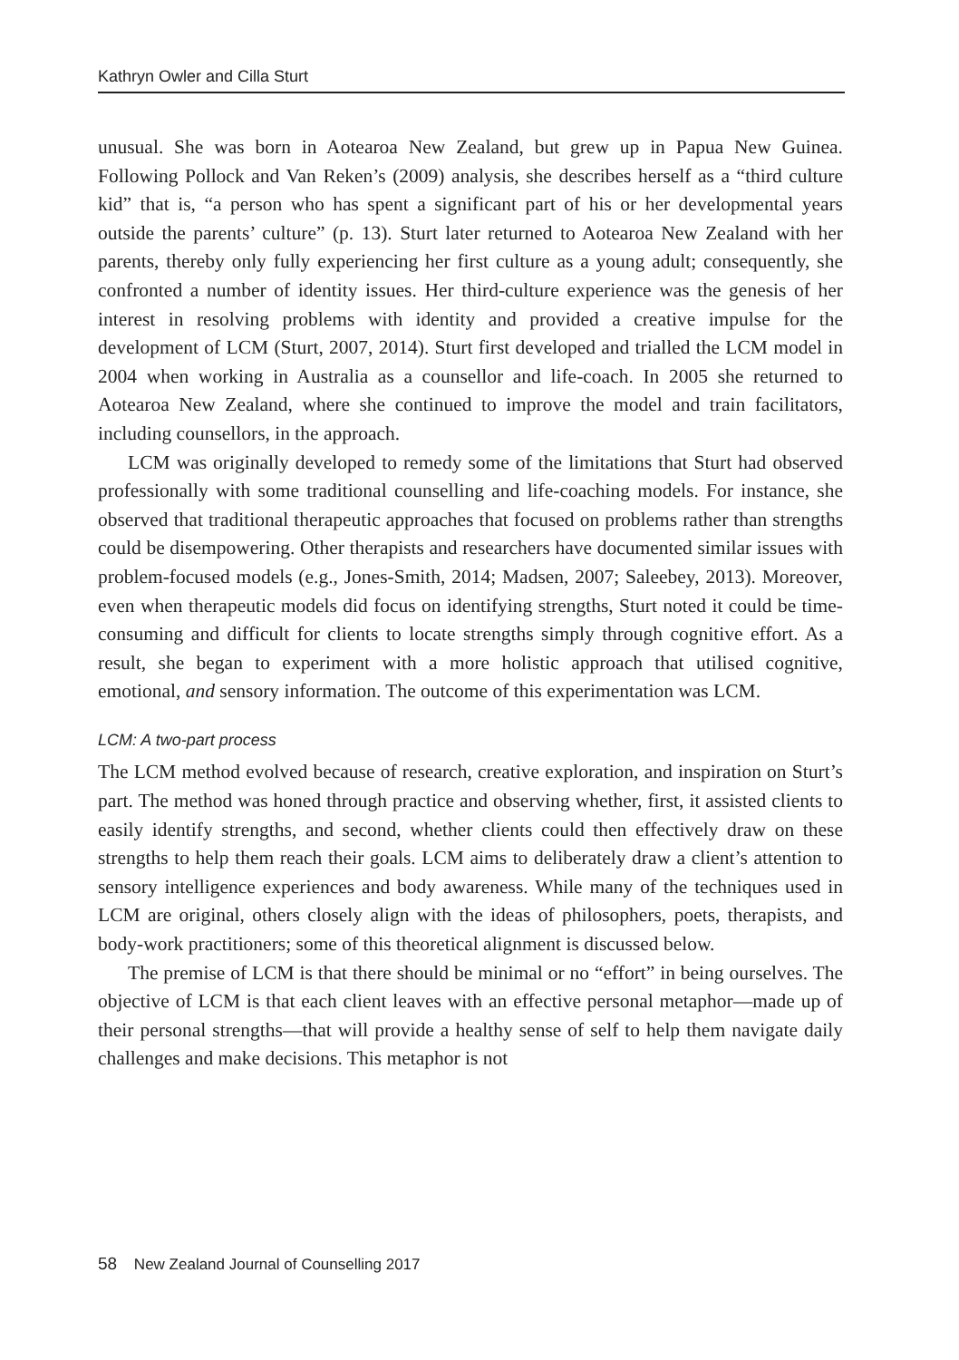Kathryn Owler and Cilla Sturt
unusual. She was born in Aotearoa New Zealand, but grew up in Papua New Guinea. Following Pollock and Van Reken’s (2009) analysis, she describes herself as a “third culture kid” that is, “a person who has spent a significant part of his or her developmental years outside the parents’ culture” (p. 13). Sturt later returned to Aotearoa New Zealand with her parents, thereby only fully experiencing her first culture as a young adult; consequently, she confronted a number of identity issues. Her third-culture experience was the genesis of her interest in resolving problems with identity and provided a creative impulse for the development of LCM (Sturt, 2007, 2014). Sturt first developed and trialled the LCM model in 2004 when working in Australia as a counsellor and life-coach. In 2005 she returned to Aotearoa New Zealand, where she continued to improve the model and train facilitators, including counsellors, in the approach.
LCM was originally developed to remedy some of the limitations that Sturt had observed professionally with some traditional counselling and life-coaching models. For instance, she observed that traditional therapeutic approaches that focused on problems rather than strengths could be disempowering. Other therapists and researchers have documented similar issues with problem-focused models (e.g., Jones-Smith, 2014; Madsen, 2007; Saleebey, 2013). Moreover, even when therapeutic models did focus on identifying strengths, Sturt noted it could be time-consuming and difficult for clients to locate strengths simply through cognitive effort. As a result, she began to experiment with a more holistic approach that utilised cognitive, emotional, and sensory information. The outcome of this experimentation was LCM.
LCM: A two-part process
The LCM method evolved because of research, creative exploration, and inspiration on Sturt’s part. The method was honed through practice and observing whether, first, it assisted clients to easily identify strengths, and second, whether clients could then effectively draw on these strengths to help them reach their goals. LCM aims to deliberately draw a client’s attention to sensory intelligence experiences and body awareness. While many of the techniques used in LCM are original, others closely align with the ideas of philosophers, poets, therapists, and body-work practitioners; some of this theoretical alignment is discussed below.
The premise of LCM is that there should be minimal or no “effort” in being ourselves. The objective of LCM is that each client leaves with an effective personal metaphor—made up of their personal strengths—that will provide a healthy sense of self to help them navigate daily challenges and make decisions. This metaphor is not
58 New Zealand Journal of Counselling 2017